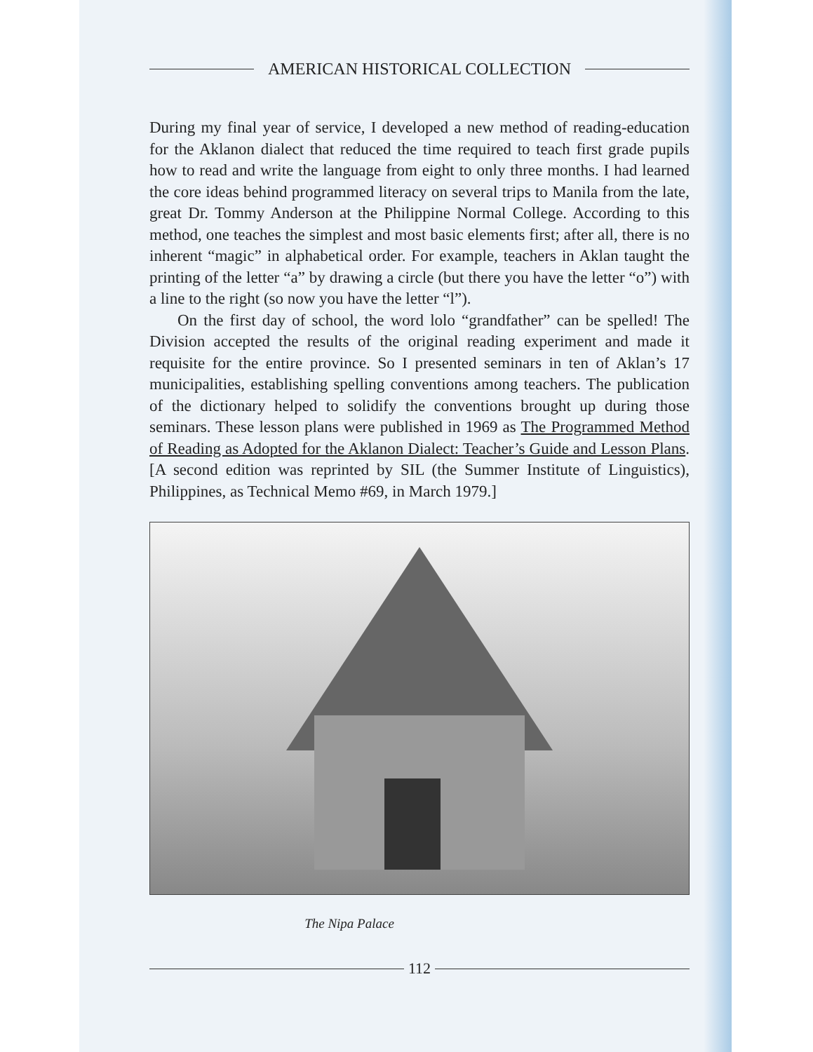AMERICAN HISTORICAL COLLECTION
During my final year of service, I developed a new method of reading-education for the Aklanon dialect that reduced the time required to teach first grade pupils how to read and write the language from eight to only three months. I had learned the core ideas behind programmed literacy on several trips to Manila from the late, great Dr. Tommy Anderson at the Philippine Normal College. According to this method, one teaches the simplest and most basic elements first; after all, there is no inherent “magic” in alphabetical order. For example, teachers in Aklan taught the printing of the letter “a” by drawing a circle (but there you have the letter “o”) with a line to the right (so now you have the letter “l”).
On the first day of school, the word lolo “grandfather” can be spelled! The Division accepted the results of the original reading experiment and made it requisite for the entire province. So I presented seminars in ten of Aklan’s 17 municipalities, establishing spelling conventions among teachers. The publication of the dictionary helped to solidify the conventions brought up during those seminars. These lesson plans were published in 1969 as The Programmed Method of Reading as Adopted for the Aklanon Dialect: Teacher’s Guide and Lesson Plans. [A second edition was reprinted by SIL (the Summer Institute of Linguistics), Philippines, as Technical Memo #69, in March 1979.]
The Nipa Palace
112